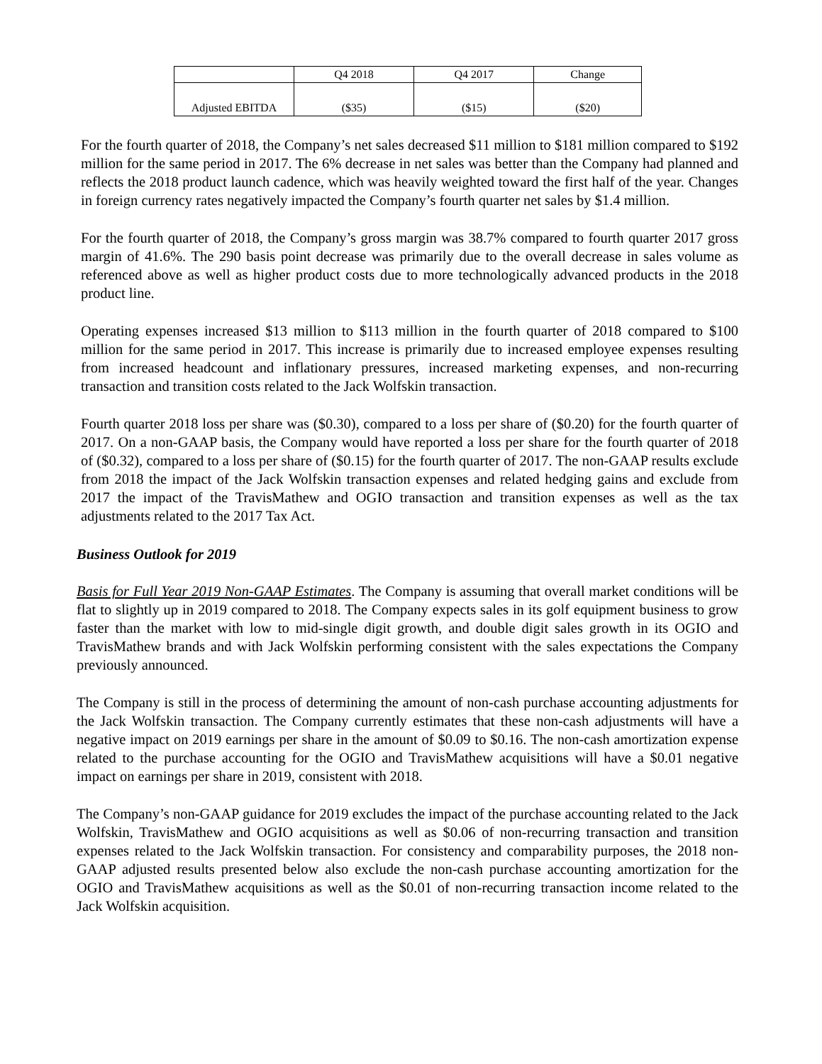| | Q4 2018 | Q4 2017 | Change |
| --- | --- | --- | --- |
| Adjusted EBITDA | ($35) | ($15) | ($20) |
For the fourth quarter of 2018, the Company’s net sales decreased $11 million to $181 million compared to $192 million for the same period in 2017. The 6% decrease in net sales was better than the Company had planned and reflects the 2018 product launch cadence, which was heavily weighted toward the first half of the year. Changes in foreign currency rates negatively impacted the Company’s fourth quarter net sales by $1.4 million.
For the fourth quarter of 2018, the Company’s gross margin was 38.7% compared to fourth quarter 2017 gross margin of 41.6%. The 290 basis point decrease was primarily due to the overall decrease in sales volume as referenced above as well as higher product costs due to more technologically advanced products in the 2018 product line.
Operating expenses increased $13 million to $113 million in the fourth quarter of 2018 compared to $100 million for the same period in 2017. This increase is primarily due to increased employee expenses resulting from increased headcount and inflationary pressures, increased marketing expenses, and non-recurring transaction and transition costs related to the Jack Wolfskin transaction.
Fourth quarter 2018 loss per share was ($0.30), compared to a loss per share of ($0.20) for the fourth quarter of 2017. On a non-GAAP basis, the Company would have reported a loss per share for the fourth quarter of 2018 of ($0.32), compared to a loss per share of ($0.15) for the fourth quarter of 2017. The non-GAAP results exclude from 2018 the impact of the Jack Wolfskin transaction expenses and related hedging gains and exclude from 2017 the impact of the TravisMathew and OGIO transaction and transition expenses as well as the tax adjustments related to the 2017 Tax Act.
Business Outlook for 2019
Basis for Full Year 2019 Non-GAAP Estimates. The Company is assuming that overall market conditions will be flat to slightly up in 2019 compared to 2018. The Company expects sales in its golf equipment business to grow faster than the market with low to mid-single digit growth, and double digit sales growth in its OGIO and TravisMathew brands and with Jack Wolfskin performing consistent with the sales expectations the Company previously announced.
The Company is still in the process of determining the amount of non-cash purchase accounting adjustments for the Jack Wolfskin transaction. The Company currently estimates that these non-cash adjustments will have a negative impact on 2019 earnings per share in the amount of $0.09 to $0.16. The non-cash amortization expense related to the purchase accounting for the OGIO and TravisMathew acquisitions will have a $0.01 negative impact on earnings per share in 2019, consistent with 2018.
The Company’s non-GAAP guidance for 2019 excludes the impact of the purchase accounting related to the Jack Wolfskin, TravisMathew and OGIO acquisitions as well as $0.06 of non-recurring transaction and transition expenses related to the Jack Wolfskin transaction. For consistency and comparability purposes, the 2018 non-GAAP adjusted results presented below also exclude the non-cash purchase accounting amortization for the OGIO and TravisMathew acquisitions as well as the $0.01 of non-recurring transaction income related to the Jack Wolfskin acquisition.